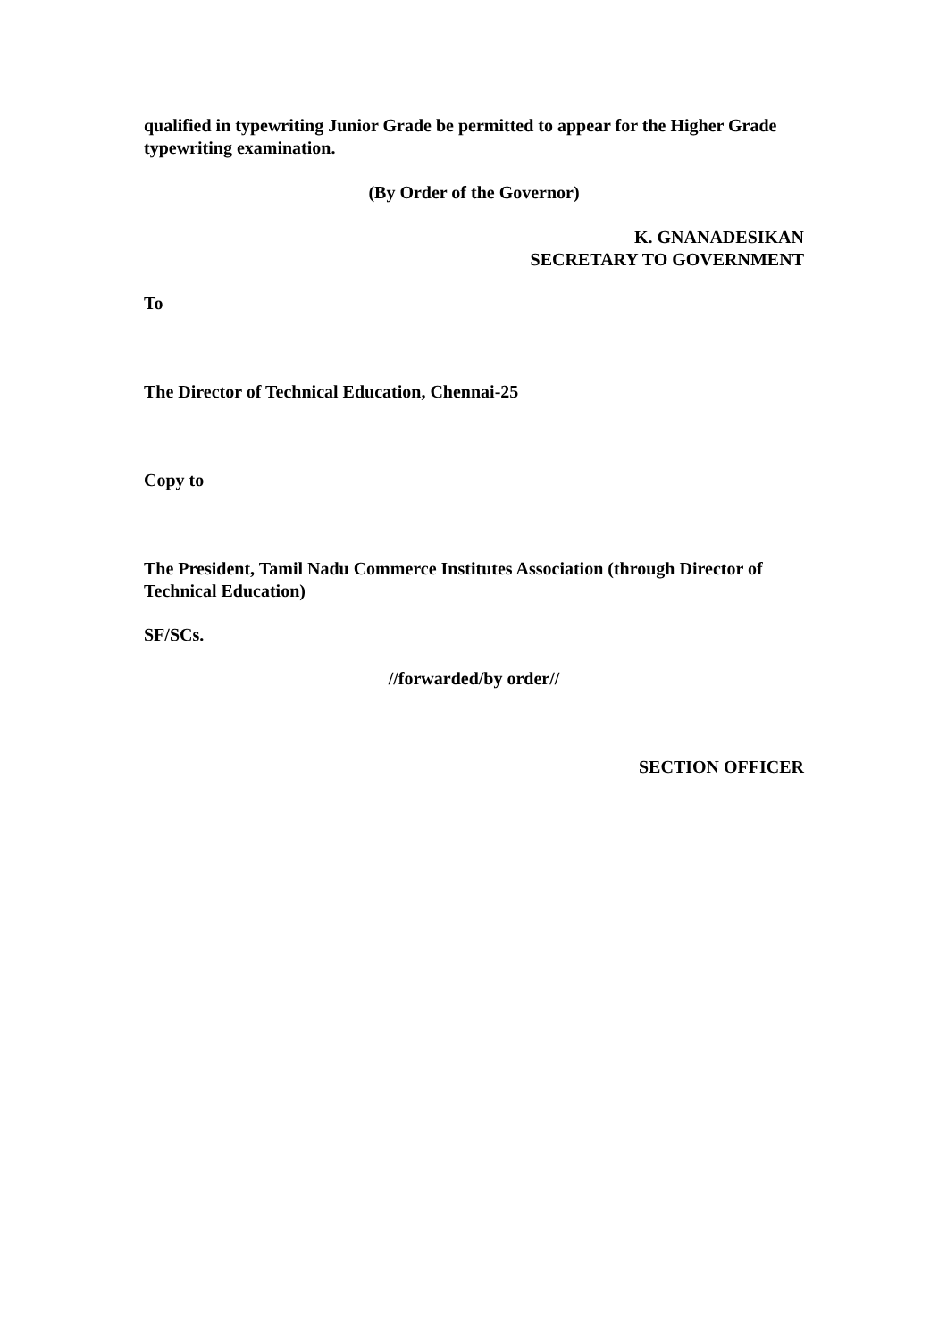qualified in typewriting Junior Grade be permitted to appear for the Higher Grade typewriting examination.
(By Order of the Governor)
K. GNANADESIKAN
SECRETARY TO GOVERNMENT
To
The Director of Technical Education, Chennai-25
Copy to
The President, Tamil Nadu Commerce Institutes Association (through Director of Technical Education)
SF/SCs.
//forwarded/by order//
SECTION OFFICER